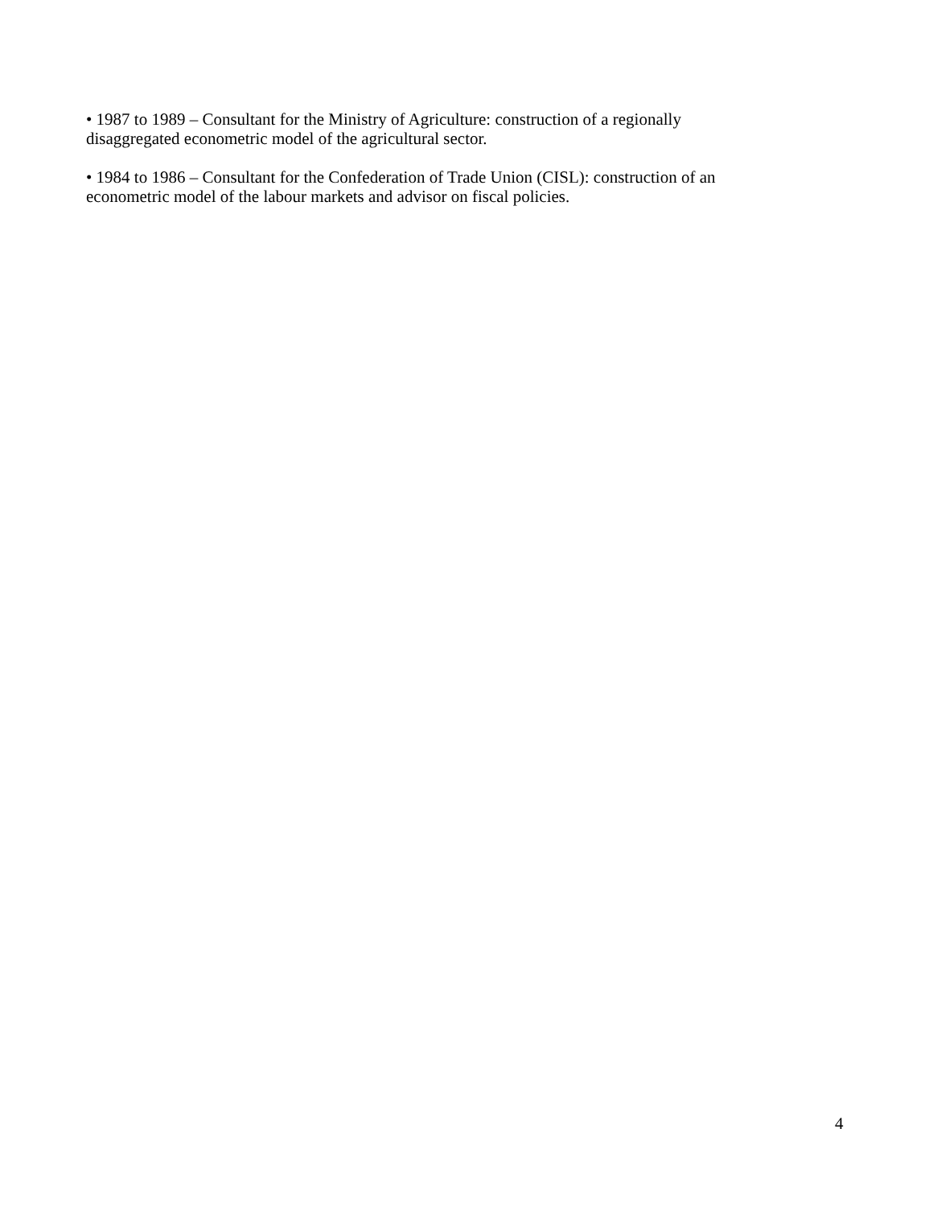• 1987 to 1989 – Consultant for the Ministry of Agriculture: construction of a regionally
disaggregated econometric model of the agricultural sector.
• 1984 to 1986 – Consultant for the Confederation of Trade Union (CISL): construction of an
econometric model of the labour markets and advisor on fiscal policies.
4